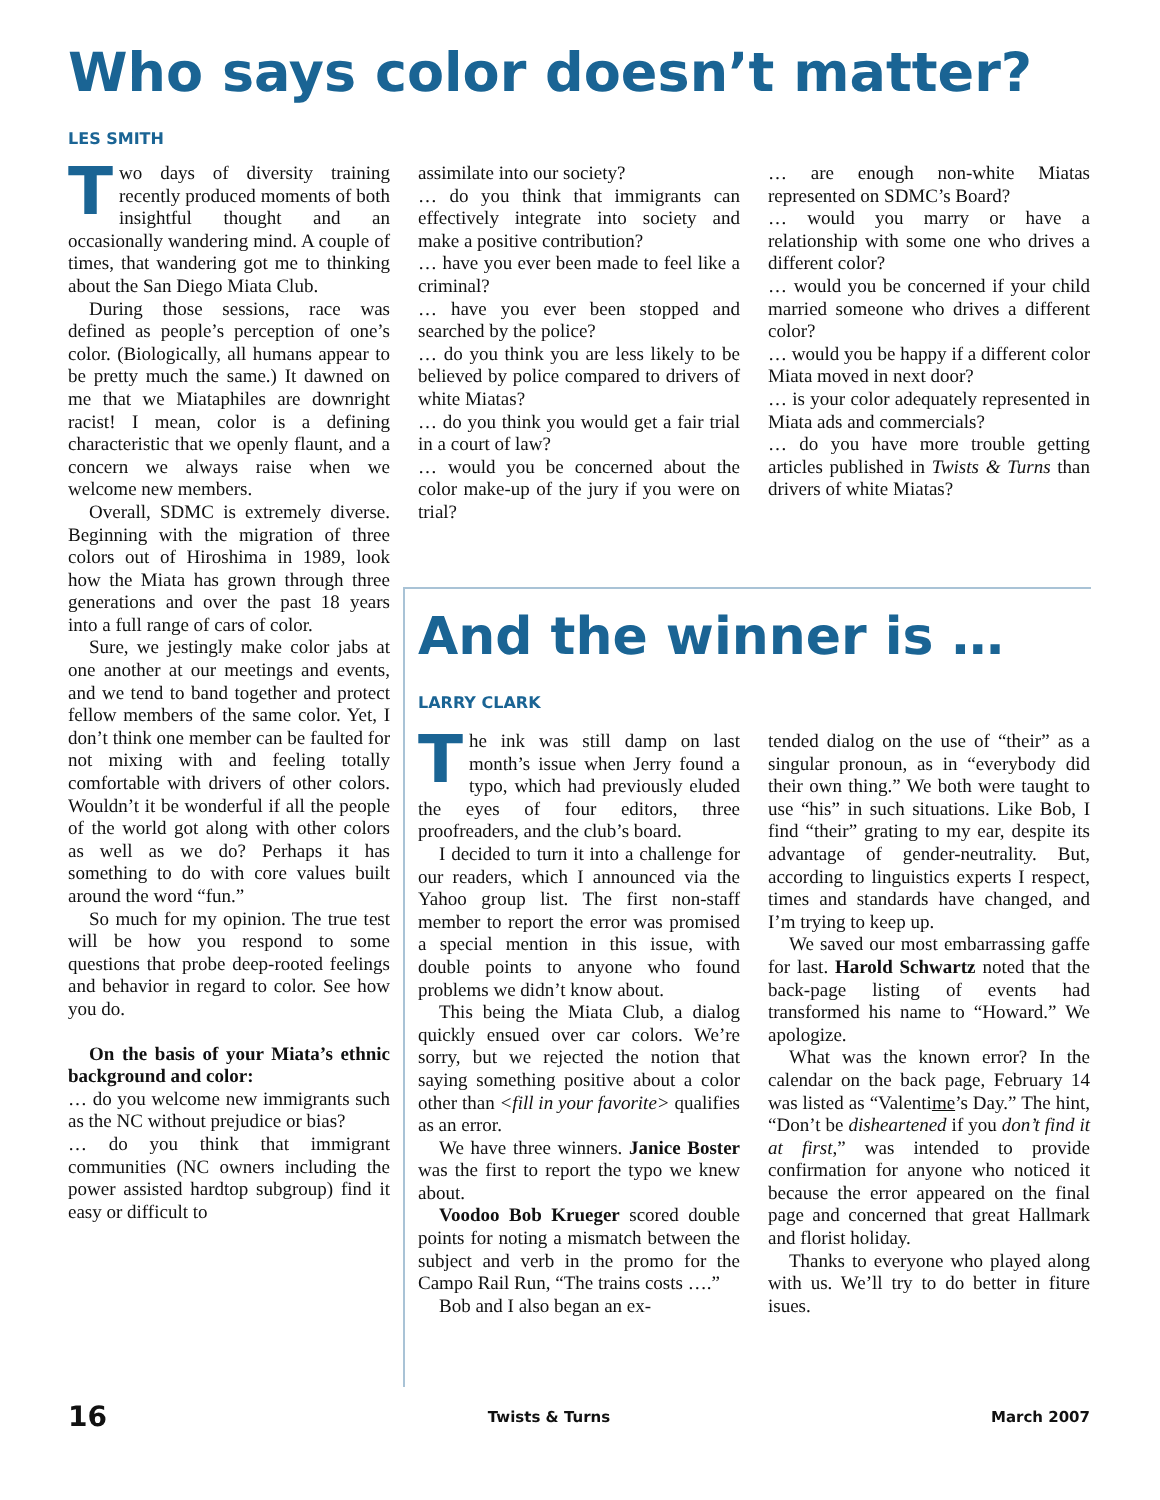Who says color doesn’t matter?
LES SMITH
Two days of diversity training recently produced moments of both insightful thought and an occasionally wandering mind. A couple of times, that wandering got me to thinking about the San Diego Miata Club.
During those sessions, race was defined as people’s perception of one’s color. (Biologically, all humans appear to be pretty much the same.) It dawned on me that we Miataphiles are downright racist! I mean, color is a defining characteristic that we openly flaunt, and a concern we always raise when we welcome new members.
Overall, SDMC is extremely diverse. Beginning with the migration of three colors out of Hiroshima in 1989, look how the Miata has grown through three generations and over the past 18 years into a full range of cars of color.
Sure, we jestingly make color jabs at one another at our meetings and events, and we tend to band together and protect fellow members of the same color. Yet, I don’t think one member can be faulted for not mixing with and feeling totally comfortable with drivers of other colors. Wouldn’t it be wonderful if all the people of the world got along with other colors as well as we do? Perhaps it has something to do with core values built around the word “fun.”
So much for my opinion. The true test will be how you respond to some questions that probe deep-rooted feelings and behavior in regard to color. See how you do.
On the basis of your Miata’s ethnic background and color:
… do you welcome new immigrants such as the NC without prejudice or bias?
… do you think that immigrant communities (NC owners including the power assisted hardtop subgroup) find it easy or difficult to
assimilate into our society?
… do you think that immigrants can effectively integrate into society and make a positive contribution?
… have you ever been made to feel like a criminal?
… have you ever been stopped and searched by the police?
… do you think you are less likely to be believed by police compared to drivers of white Miatas?
… do you think you would get a fair trial in a court of law?
… would you be concerned about the color make-up of the jury if you were on trial?
… are enough non-white Miatas represented on SDMC’s Board?
… would you marry or have a relationship with some one who drives a different color?
… would you be concerned if your child married someone who drives a different color?
… would you be happy if a different color Miata moved in next door?
… is your color adequately represented in Miata ads and commercials?
… do you have more trouble getting articles published in Twists & Turns than drivers of white Miatas?
And the winner is …
LARRY CLARK
The ink was still damp on last month’s issue when Jerry found a typo, which had previously eluded the eyes of four editors, three proofreaders, and the club’s board.
I decided to turn it into a challenge for our readers, which I announced via the Yahoo group list. The first non-staff member to report the error was promised a special mention in this issue, with double points to anyone who found problems we didn’t know about.
This being the Miata Club, a dialog quickly ensued over car colors. We’re sorry, but we rejected the notion that saying something positive about a color other than <fill in your favorite> qualifies as an error.
We have three winners. Janice Boster was the first to report the typo we knew about.
Voodoo Bob Krueger scored double points for noting a mismatch between the subject and verb in the promo for the Campo Rail Run, “The trains costs ….”
Bob and I also began an ex-
tended dialog on the use of “their” as a singular pronoun, as in “everybody did their own thing.” We both were taught to use “his” in such situations. Like Bob, I find “their” grating to my ear, despite its advantage of gender-neutrality. But, according to linguistics experts I respect, times and standards have changed, and I’m trying to keep up.
We saved our most embarrassing gaffe for last. Harold Schwartz noted that the back-page listing of events had transformed his name to “Howard.” We apologize.
What was the known error? In the calendar on the back page, February 14 was listed as “Valentime’s Day.” The hint, “Don’t be disheartened if you don’t find it at first,” was intended to provide confirmation for anyone who noticed it because the error appeared on the final page and concerned that great Hallmark and florist holiday.
Thanks to everyone who played along with us. We’ll try to do better in fiture isues.
16 Twists & Turns March 2007